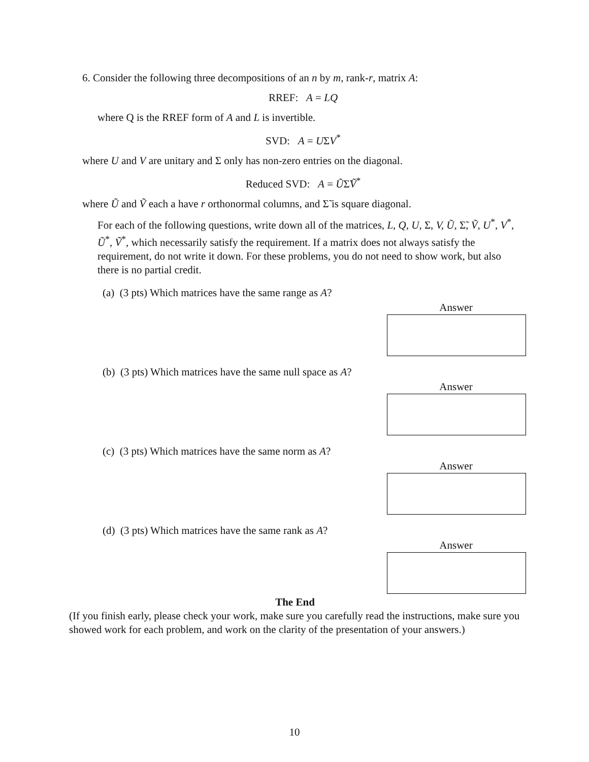6. Consider the following three decompositions of an n by m, rank-r, matrix A:
RREF: A = LQ
where Q is the RREF form of A and L is invertible.
SVD: A = UΣV<sup>*</sup>
where U and V are unitary and Σ only has non-zero entries on the diagonal.
Reduced SVD: A = ŨΣ̃Ṽ<sup>*</sup>
where Ũ and Ṽ each a have r orthonormal columns, and Σ̃ is square diagonal.
For each of the following questions, write down all of the matrices, L, Q, U, Σ, V, Ũ, Σ̃, Ṽ, U<sup>*</sup>, V<sup>*</sup>, Ũ<sup>*</sup>, Ṽ<sup>*</sup>, which necessarily satisfy the requirement. If a matrix does not always satisfy the requirement, do not write it down. For these problems, you do not need to show work, but also there is no partial credit.
(a) (3 pts) Which matrices have the same range as A?
Answer
(b) (3 pts) Which matrices have the same null space as A?
Answer
(c) (3 pts) Which matrices have the same norm as A?
Answer
(d) (3 pts) Which matrices have the same rank as A?
Answer
The End
(If you finish early, please check your work, make sure you carefully read the instructions, make sure you showed work for each problem, and work on the clarity of the presentation of your answers.)
10